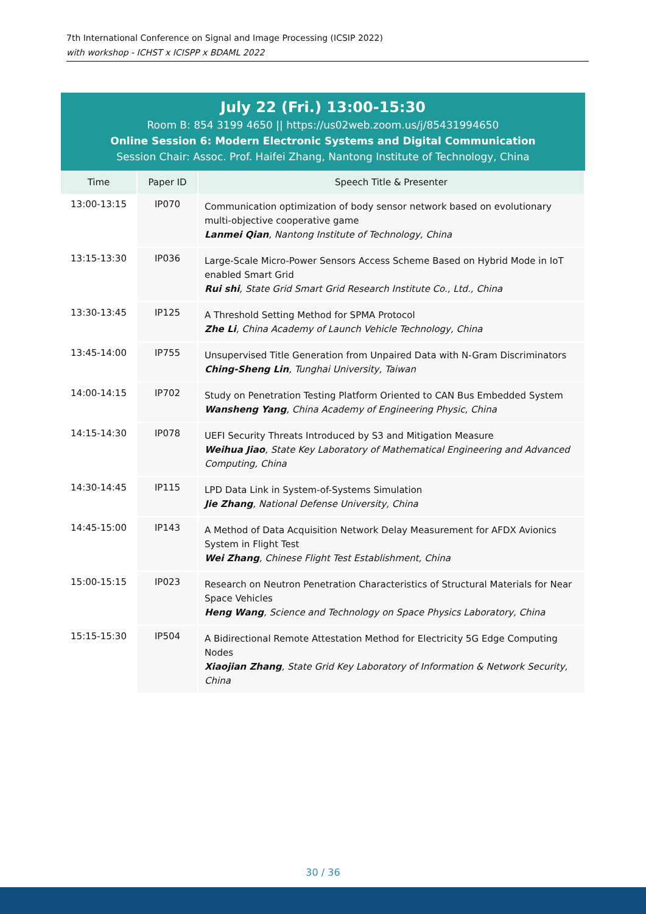7th International Conference on Signal and Image Processing (ICSIP 2022)
with workshop - ICHST x ICISPP x BDAML 2022
July 22 (Fri.) 13:00-15:30
Room B: 854 3199 4650 || https://us02web.zoom.us/j/85431994650
Online Session 6: Modern Electronic Systems and Digital Communication
Session Chair: Assoc. Prof. Haifei Zhang, Nantong Institute of Technology, China
| Time | Paper ID | Speech Title & Presenter |
| --- | --- | --- |
| 13:00-13:15 | IP070 | Communication optimization of body sensor network based on evolutionary multi-objective cooperative game Lanmei Qian , Nantong Institute of Technology, China |
| 13:15-13:30 | IP036 | Large-Scale Micro-Power Sensors Access Scheme Based on Hybrid Mode in IoT enabled Smart Grid Rui shi , State Grid Smart Grid Research Institute Co., Ltd., China |
| 13:30-13:45 | IP125 | A Threshold Setting Method for SPMA Protocol Zhe Li , China Academy of Launch Vehicle Technology, China |
| 13:45-14:00 | IP755 | Unsupervised Title Generation from Unpaired Data with N-Gram Discriminators Ching-Sheng Lin , Tunghai University, Taiwan |
| 14:00-14:15 | IP702 | Study on Penetration Testing Platform Oriented to CAN Bus Embedded System Wansheng Yang , China Academy of Engineering Physic, China |
| 14:15-14:30 | IP078 | UEFI Security Threats Introduced by S3 and Mitigation Measure Weihua Jiao , State Key Laboratory of Mathematical Engineering and Advanced Computing, China |
| 14:30-14:45 | IP115 | LPD Data Link in System-of-Systems Simulation Jie Zhang , National Defense University, China |
| 14:45-15:00 | IP143 | A Method of Data Acquisition Network Delay Measurement for AFDX Avionics System in Flight Test Wei Zhang , Chinese Flight Test Establishment, China |
| 15:00-15:15 | IP023 | Research on Neutron Penetration Characteristics of Structural Materials for Near Space Vehicles Heng Wang , Science and Technology on Space Physics Laboratory, China |
| 15:15-15:30 | IP504 | A Bidirectional Remote Attestation Method for Electricity 5G Edge Computing Nodes Xiaojian Zhang , State Grid Key Laboratory of Information & Network Security, China |
30 / 36